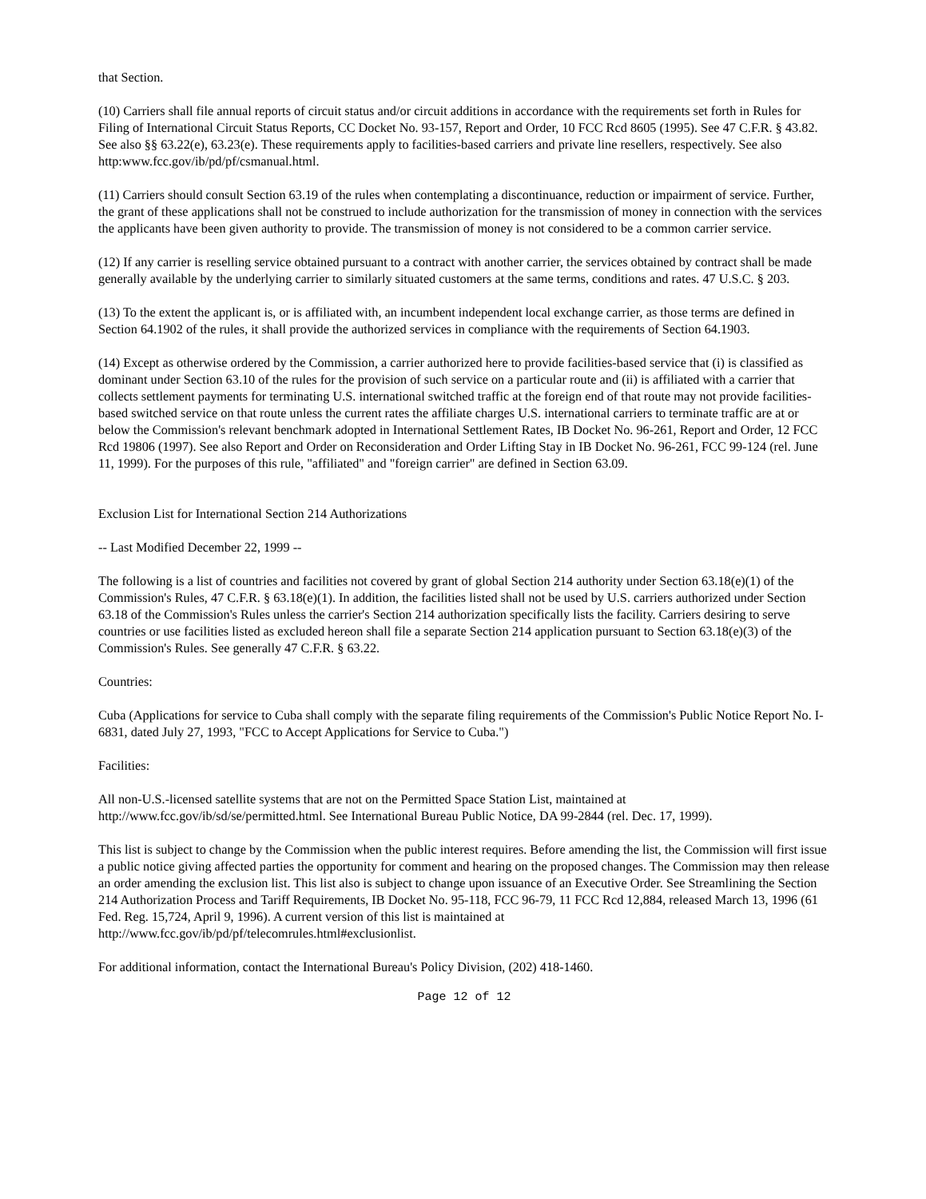that Section.
(10) Carriers shall file annual reports of circuit status and/or circuit additions in accordance with the requirements set forth in Rules for Filing of International Circuit Status Reports, CC Docket No. 93-157, Report and Order, 10 FCC Rcd 8605 (1995). See 47 C.F.R. § 43.82. See also §§ 63.22(e), 63.23(e). These requirements apply to facilities-based carriers and private line resellers, respectively. See also http:www.fcc.gov/ib/pd/pf/csmanual.html.
(11) Carriers should consult Section 63.19 of the rules when contemplating a discontinuance, reduction or impairment of service. Further, the grant of these applications shall not be construed to include authorization for the transmission of money in connection with the services the applicants have been given authority to provide. The transmission of money is not considered to be a common carrier service.
(12) If any carrier is reselling service obtained pursuant to a contract with another carrier, the services obtained by contract shall be made generally available by the underlying carrier to similarly situated customers at the same terms, conditions and rates. 47 U.S.C. § 203.
(13) To the extent the applicant is, or is affiliated with, an incumbent independent local exchange carrier, as those terms are defined in Section 64.1902 of the rules, it shall provide the authorized services in compliance with the requirements of Section 64.1903.
(14) Except as otherwise ordered by the Commission, a carrier authorized here to provide facilities-based service that (i) is classified as dominant under Section 63.10 of the rules for the provision of such service on a particular route and (ii) is affiliated with a carrier that collects settlement payments for terminating U.S. international switched traffic at the foreign end of that route may not provide facilities-based switched service on that route unless the current rates the affiliate charges U.S. international carriers to terminate traffic are at or below the Commission's relevant benchmark adopted in International Settlement Rates, IB Docket No. 96-261, Report and Order, 12 FCC Rcd 19806 (1997). See also Report and Order on Reconsideration and Order Lifting Stay in IB Docket No. 96-261, FCC 99-124 (rel. June 11, 1999). For the purposes of this rule, "affiliated" and "foreign carrier" are defined in Section 63.09.
Exclusion List for International Section 214 Authorizations
-- Last Modified December 22, 1999 --
The following is a list of countries and facilities not covered by grant of global Section 214 authority under Section 63.18(e)(1) of the Commission's Rules, 47 C.F.R. § 63.18(e)(1). In addition, the facilities listed shall not be used by U.S. carriers authorized under Section 63.18 of the Commission's Rules unless the carrier's Section 214 authorization specifically lists the facility. Carriers desiring to serve countries or use facilities listed as excluded hereon shall file a separate Section 214 application pursuant to Section 63.18(e)(3) of the Commission's Rules. See generally 47 C.F.R. § 63.22.
Countries:
Cuba (Applications for service to Cuba shall comply with the separate filing requirements of the Commission's Public Notice Report No. I-6831, dated July 27, 1993, "FCC to Accept Applications for Service to Cuba.")
Facilities:
All non-U.S.-licensed satellite systems that are not on the Permitted Space Station List, maintained at http://www.fcc.gov/ib/sd/se/permitted.html. See International Bureau Public Notice, DA 99-2844 (rel. Dec. 17, 1999).
This list is subject to change by the Commission when the public interest requires. Before amending the list, the Commission will first issue a public notice giving affected parties the opportunity for comment and hearing on the proposed changes. The Commission may then release an order amending the exclusion list. This list also is subject to change upon issuance of an Executive Order. See Streamlining the Section 214 Authorization Process and Tariff Requirements, IB Docket No. 95-118, FCC 96-79, 11 FCC Rcd 12,884, released March 13, 1996 (61 Fed. Reg. 15,724, April 9, 1996). A current version of this list is maintained at
http://www.fcc.gov/ib/pd/pf/telecomrules.html#exclusionlist.
For additional information, contact the International Bureau's Policy Division, (202) 418-1460.
Page 12 of 12